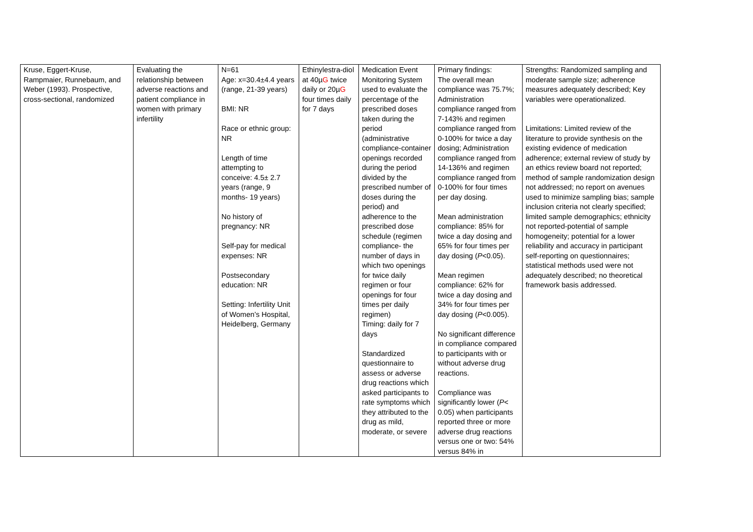| Kruse, Eggert-Kruse, Rampmaier, Runnebaum, and Weber (1993). Prospective, cross-sectional, randomized | Evaluating the relationship between adverse reactions and patient compliance in women with primary infertility | N=61 Age: x=30.4±4.4 years (range, 21-39 years) BMI: NR Race or ethnic group: NR Length of time attempting to conceive: 4.5± 2.7 years (range, 9 months- 19 years) No history of pregnancy: NR Self-pay for medical expenses: NR Postsecondary education: NR Setting: Infertility Unit of Women’s Hospital, Heidelberg, Germany | Ethinylestra-diol at 40µ G twice daily or 20µ G four times daily for 7 days | Medication Event Monitoring System used to evaluate the percentage of the prescribed doses taken during the period (administrative compliance-container openings recorded during the period divided by the prescribed number of doses during the period) and adherence to the prescribed dose schedule (regimen compliance- the number of days in which two openings for twice daily regimen or four openings for four times per daily regimen) Timing: daily for 7 days Standardized questionnaire to assess or adverse drug reactions which asked participants to rate symptoms which they attributed to the drug as mild, moderate, or severe | Primary findings: The overall mean compliance was 75.7%; Administration compliance ranged from 7-143% and regimen compliance ranged from 0-100% for twice a day dosing; Administration compliance ranged from 14-136% and regimen compliance ranged from 0-100% for four times per day dosing. Mean administration compliance: 85% for twice a day dosing and 65% for four times per day dosing ( P <0.05). Mean regimen compliance: 62% for twice a day dosing and 34% for four times per day dosing ( P <0.005). No significant difference in compliance compared to participants with or without adverse drug reactions. Compliance was significantly lower ( P < 0.05) when participants reported three or more adverse drug reactions versus one or two: 54% versus 84% in | Strengths: Randomized sampling and moderate sample size; adherence measures adequately described; Key variables were operationalized. Limitations: Limited review of the literature to provide synthesis on the existing evidence of medication adherence; external review of study by an ethics review board not reported; method of sample randomization design not addressed; no report on avenues used to minimize sampling bias; sample inclusion criteria not clearly specified; limited sample demographics; ethnicity not reported-potential of sample homogeneity; potential for a lower reliability and accuracy in participant self-reporting on questionnaires; statistical methods used were not adequately described; no theoretical framework basis addressed. |